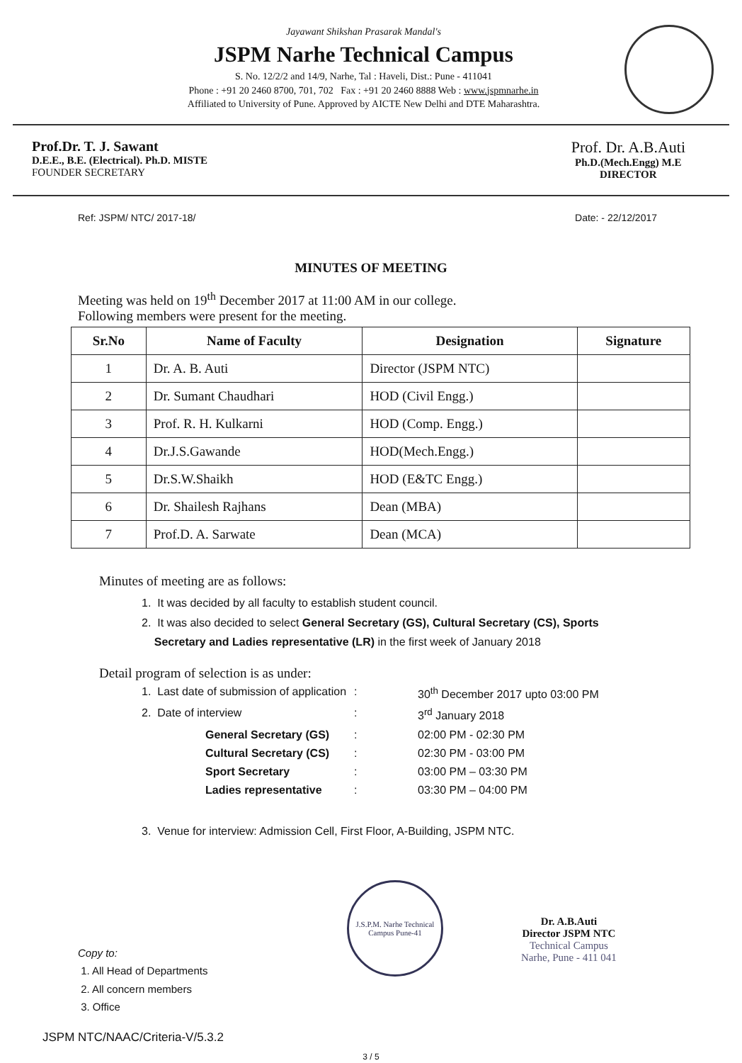Jayawant Shikshan Prasarak Mandal's
JSPM Narhe Technical Campus
S. No. 12/2/2 and 14/9, Narhe, Tal : Haveli, Dist.: Pune - 411041
Phone : +91 20 2460 8700, 701, 702 Fax : +91 20 2460 8888 Web : www.jspmnarhe.in
Affiliated to University of Pune. Approved by AICTE New Delhi and DTE Maharashtra.
Prof.Dr. T. J. Sawant
D.E.E., B.E. (Electrical). Ph.D. MISTE
FOUNDER SECRETARY
Prof. Dr. A.B.Auti
Ph.D.(Mech.Engg) M.E
DIRECTOR
Ref: JSPM/ NTC/ 2017-18/ Date: - 22/12/2017
MINUTES OF MEETING
Meeting was held on 19<sup>th</sup> December 2017 at 11:00 AM in our college.
Following members were present for the meeting.
| Sr.No | Name of Faculty | Designation | Signature |
| --- | --- | --- | --- |
| 1 | Dr. A. B. Auti | Director (JSPM NTC) | |
| 2 | Dr. Sumant Chaudhari | HOD (Civil Engg.) | |
| 3 | Prof. R. H. Kulkarni | HOD (Comp. Engg.) | |
| 4 | Dr.J.S.Gawande | HOD(Mech.Engg.) | |
| 5 | Dr.S.W.Shaikh | HOD (E&TC Engg.) | |
| 6 | Dr. Shailesh Rajhans | Dean (MBA) | |
| 7 | Prof.D. A. Sarwate | Dean (MCA) | |
Minutes of meeting are as follows:
1. It was decided by all faculty to establish student council.
2. It was also decided to select General Secretary (GS), Cultural Secretary (CS), Sports
Secretary and Ladies representative (LR) in the first week of January 2018
Detail program of selection is as under:
1. Last date of submission of application: 30<sup>th</sup> December 2017 upto 03:00 PM 2. Date of interview: 3<sup>rd</sup> January 2018 General Secretary (GS): 02:00 PM - 02:30 PM Cultural Secretary (CS): 02:30 PM - 03:00 PM Sport Secretary: 03:00 PM – 03:30 PM Ladies representative: 03:30 PM – 04:00 PM
3. Venue for interview: Admission Cell, First Floor, A-Building, JSPM NTC.
Copy to:
1. All Head of Departments
2. All concern members
3. Office
J.S.P.M. Narhe Technical Campus Pune-41
Dr. A.B.Auti
Director JSPM NTC
Technical Campus
Narhe, Pune - 411 041
JSPM NTC/NAAC/Criteria-V/5.3.2
3 / 5